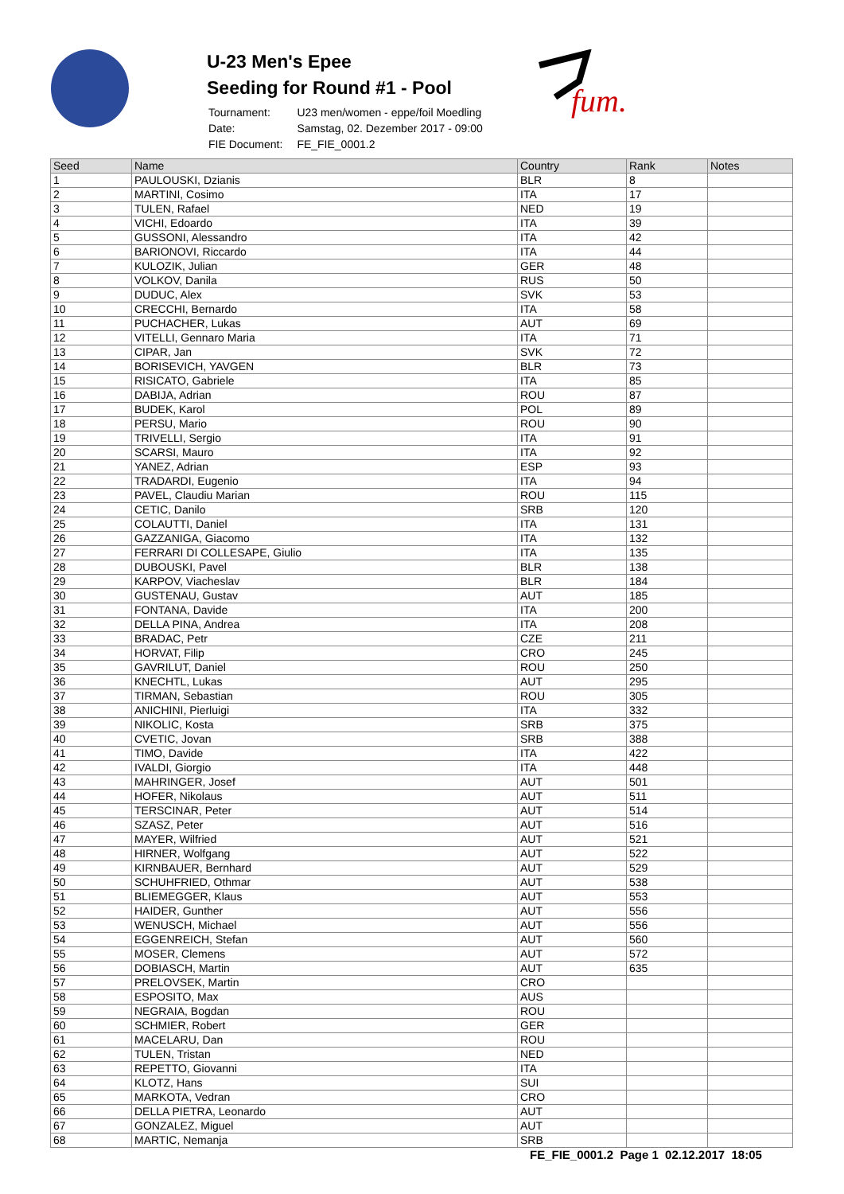U-23 Men's Epee
Seeding for Round #1 - Pool
| Tournament: | U23 men/women - eppe/foil Moedling |
| Date: | Samstag, 02. Dezember 2017 - 09:00 |
| FIE Document: | FE_FIE_0001.2 |
fum.
| Seed | Name | Country | Rank | Notes |
| --- | --- | --- | --- | --- |
| 1 | PAULOUSKI, Dzianis | BLR | 8 | |
| 2 | MARTINI, Cosimo | ITA | 17 | |
| 3 | TULEN, Rafael | NED | 19 | |
| 4 | VICHI, Edoardo | ITA | 39 | |
| 5 | GUSSONI, Alessandro | ITA | 42 | |
| 6 | BARIONOVI, Riccardo | ITA | 44 | |
| 7 | KULOZIK, Julian | GER | 48 | |
| 8 | VOLKOV, Danila | RUS | 50 | |
| 9 | DUDUC, Alex | SVK | 53 | |
| 10 | CRECCHI, Bernardo | ITA | 58 | |
| 11 | PUCHACHER, Lukas | AUT | 69 | |
| 12 | VITELLI, Gennaro Maria | ITA | 71 | |
| 13 | CIPAR, Jan | SVK | 72 | |
| 14 | BORISEVICH, YAVGEN | BLR | 73 | |
| 15 | RISICATO, Gabriele | ITA | 85 | |
| 16 | DABIJA, Adrian | ROU | 87 | |
| 17 | BUDEK, Karol | POL | 89 | |
| 18 | PERSU, Mario | ROU | 90 | |
| 19 | TRIVELLI, Sergio | ITA | 91 | |
| 20 | SCARSI, Mauro | ITA | 92 | |
| 21 | YANEZ, Adrian | ESP | 93 | |
| 22 | TRADARDI, Eugenio | ITA | 94 | |
| 23 | PAVEL, Claudiu Marian | ROU | 115 | |
| 24 | CETIC, Danilo | SRB | 120 | |
| 25 | COLAUTTI, Daniel | ITA | 131 | |
| 26 | GAZZANIGA, Giacomo | ITA | 132 | |
| 27 | FERRARI DI COLLESAPE, Giulio | ITA | 135 | |
| 28 | DUBOUSKI, Pavel | BLR | 138 | |
| 29 | KARPOV, Viacheslav | BLR | 184 | |
| 30 | GUSTENAU, Gustav | AUT | 185 | |
| 31 | FONTANA, Davide | ITA | 200 | |
| 32 | DELLA PINA, Andrea | ITA | 208 | |
| 33 | BRADAC, Petr | CZE | 211 | |
| 34 | HORVAT, Filip | CRO | 245 | |
| 35 | GAVRILUT, Daniel | ROU | 250 | |
| 36 | KNECHTL, Lukas | AUT | 295 | |
| 37 | TIRMAN, Sebastian | ROU | 305 | |
| 38 | ANICHINI, Pierluigi | ITA | 332 | |
| 39 | NIKOLIC, Kosta | SRB | 375 | |
| 40 | CVETIC, Jovan | SRB | 388 | |
| 41 | TIMO, Davide | ITA | 422 | |
| 42 | IVALDI, Giorgio | ITA | 448 | |
| 43 | MAHRINGER, Josef | AUT | 501 | |
| 44 | HOFER, Nikolaus | AUT | 511 | |
| 45 | TERSCINAR, Peter | AUT | 514 | |
| 46 | SZASZ, Peter | AUT | 516 | |
| 47 | MAYER, Wilfried | AUT | 521 | |
| 48 | HIRNER, Wolfgang | AUT | 522 | |
| 49 | KIRNBAUER, Bernhard | AUT | 529 | |
| 50 | SCHUHFRIED, Othmar | AUT | 538 | |
| 51 | BLIEMEGGER, Klaus | AUT | 553 | |
| 52 | HAIDER, Gunther | AUT | 556 | |
| 53 | WENUSCH, Michael | AUT | 556 | |
| 54 | EGGENREICH, Stefan | AUT | 560 | |
| 55 | MOSER, Clemens | AUT | 572 | |
| 56 | DOBIASCH, Martin | AUT | 635 | |
| 57 | PRELOVSEK, Martin | CRO | | |
| 58 | ESPOSITO, Max | AUS | | |
| 59 | NEGRAIA, Bogdan | ROU | | |
| 60 | SCHMIER, Robert | GER | | |
| 61 | MACELARU, Dan | ROU | | |
| 62 | TULEN, Tristan | NED | | |
| 63 | REPETTO, Giovanni | ITA | | |
| 64 | KLOTZ, Hans | SUI | | |
| 65 | MARKOTA, Vedran | CRO | | |
| 66 | DELLA PIETRA, Leonardo | AUT | | |
| 67 | GONZALEZ, Miguel | AUT | | |
| 68 | MARTIC, Nemanja | SRB | | |
FE_FIE_0001.2 Page 1 02.12.2017 18:05